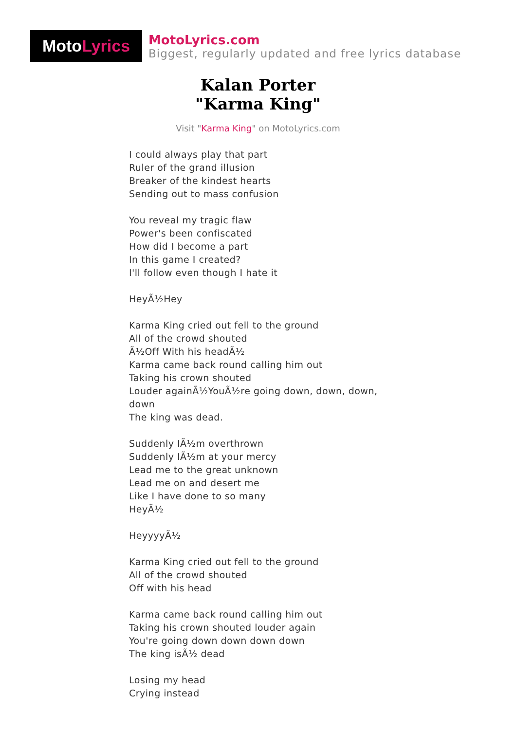Moto Lyrics
MotoLyrics.com
Biggest, regularly updated and free lyrics database
Kalan Porter
"Karma King"
Visit "Karma King" on MotoLyrics.com
I could always play that part
Ruler of the grand illusion
Breaker of the kindest hearts
Sending out to mass confusion
You reveal my tragic flaw
Power's been confiscated
How did I become a part
In this game I created?
I'll follow even though I hate it
HeyÃ½Hey
Karma King cried out fell to the ground
All of the crowd shouted
Ã½Off With his headÃ½
Karma came back round calling him out
Taking his crown shouted
Louder againÃ½YouÃ½re going down, down, down, down
The king was dead.
Suddenly IÃ½m overthrown
Suddenly IÃ½m at your mercy
Lead me to the great unknown
Lead me on and desert me
Like I have done to so many
HeyÃ½
HeyyyyÃ½
Karma King cried out fell to the ground
All of the crowd shouted
Off with his head
Karma came back round calling him out
Taking his crown shouted louder again
You're going down down down down
The king isÃ½ dead
Losing my head
Crying instead